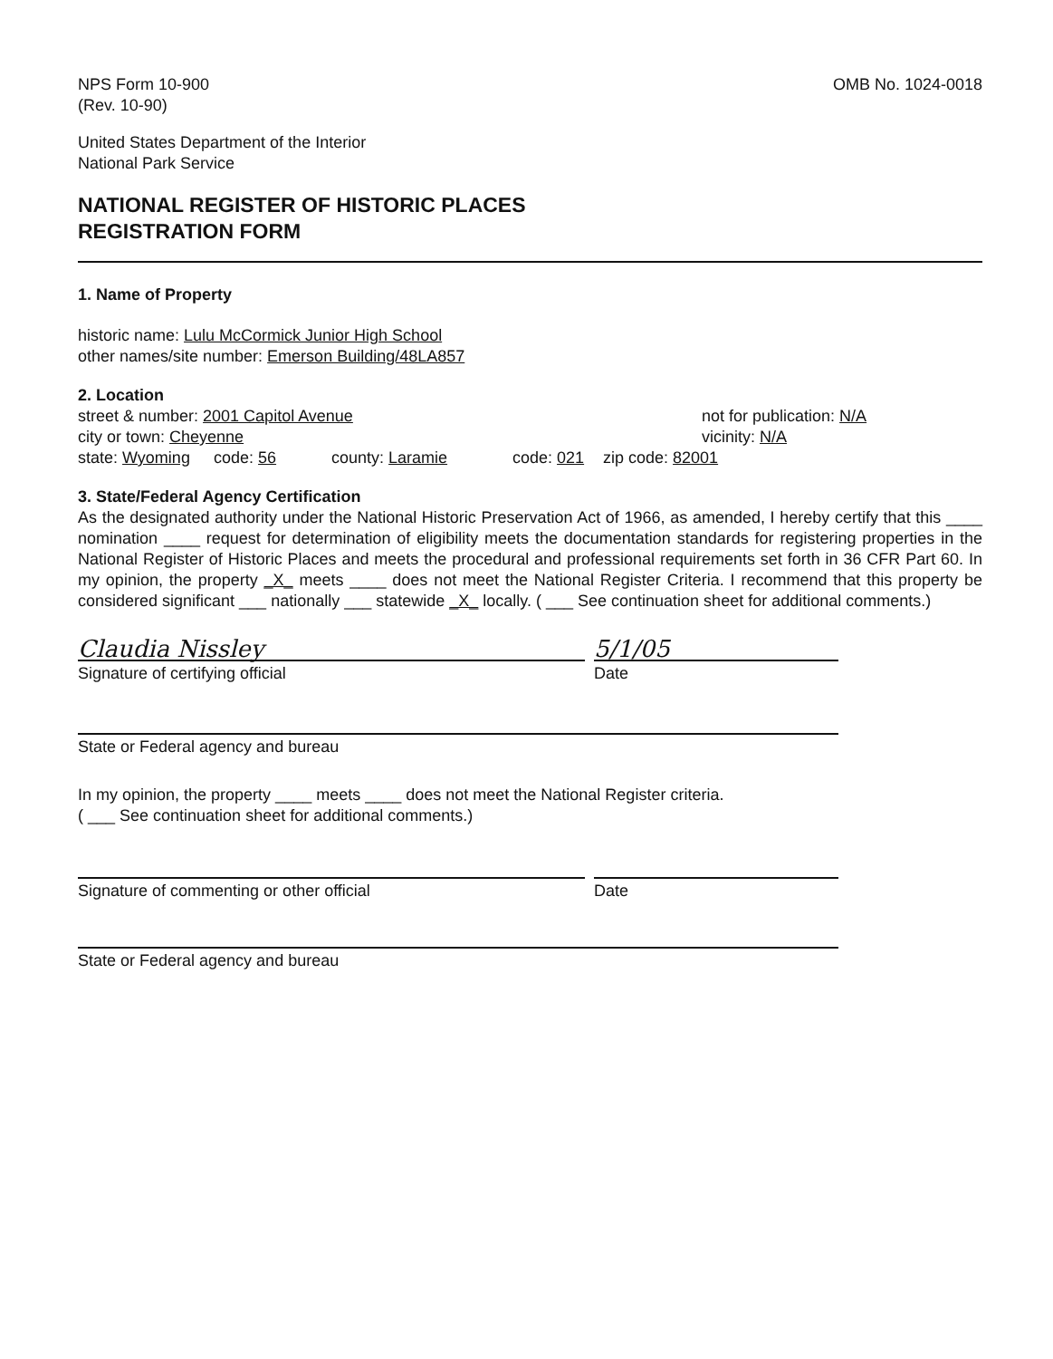NPS Form 10-900
(Rev. 10-90)
OMB No. 1024-0018
United States Department of the Interior
National Park Service
NATIONAL REGISTER OF HISTORIC PLACES
REGISTRATION FORM
1. Name of Property
historic name: Lulu McCormick Junior High School
other names/site number: Emerson Building/48LA857
2. Location
street & number: 2001 Capitol Avenue
not for publication: N/A
city or town: Cheyenne vicinity: N/A
state: Wyoming code: 56 county: Laramie code: 021 zip code: 82001
3. State/Federal Agency Certification
As the designated authority under the National Historic Preservation Act of 1966, as amended, I hereby certify that this ____ nomination ____ request for determination of eligibility meets the documentation standards for registering properties in the National Register of Historic Places and meets the procedural and professional requirements set forth in 36 CFR Part 60. In my opinion, the property _X_ meets ____ does not meet the National Register Criteria. I recommend that this property be considered significant ___ nationally ___ statewide _X_ locally. ( ___ See continuation sheet for additional comments.)
Claudia Nissley 5/1/05
Signature of certifying official Date
State or Federal agency and bureau
In my opinion, the property ____ meets ____ does not meet the National Register criteria.
( ___ See continuation sheet for additional comments.)
Signature of commenting or other official Date
State or Federal agency and bureau